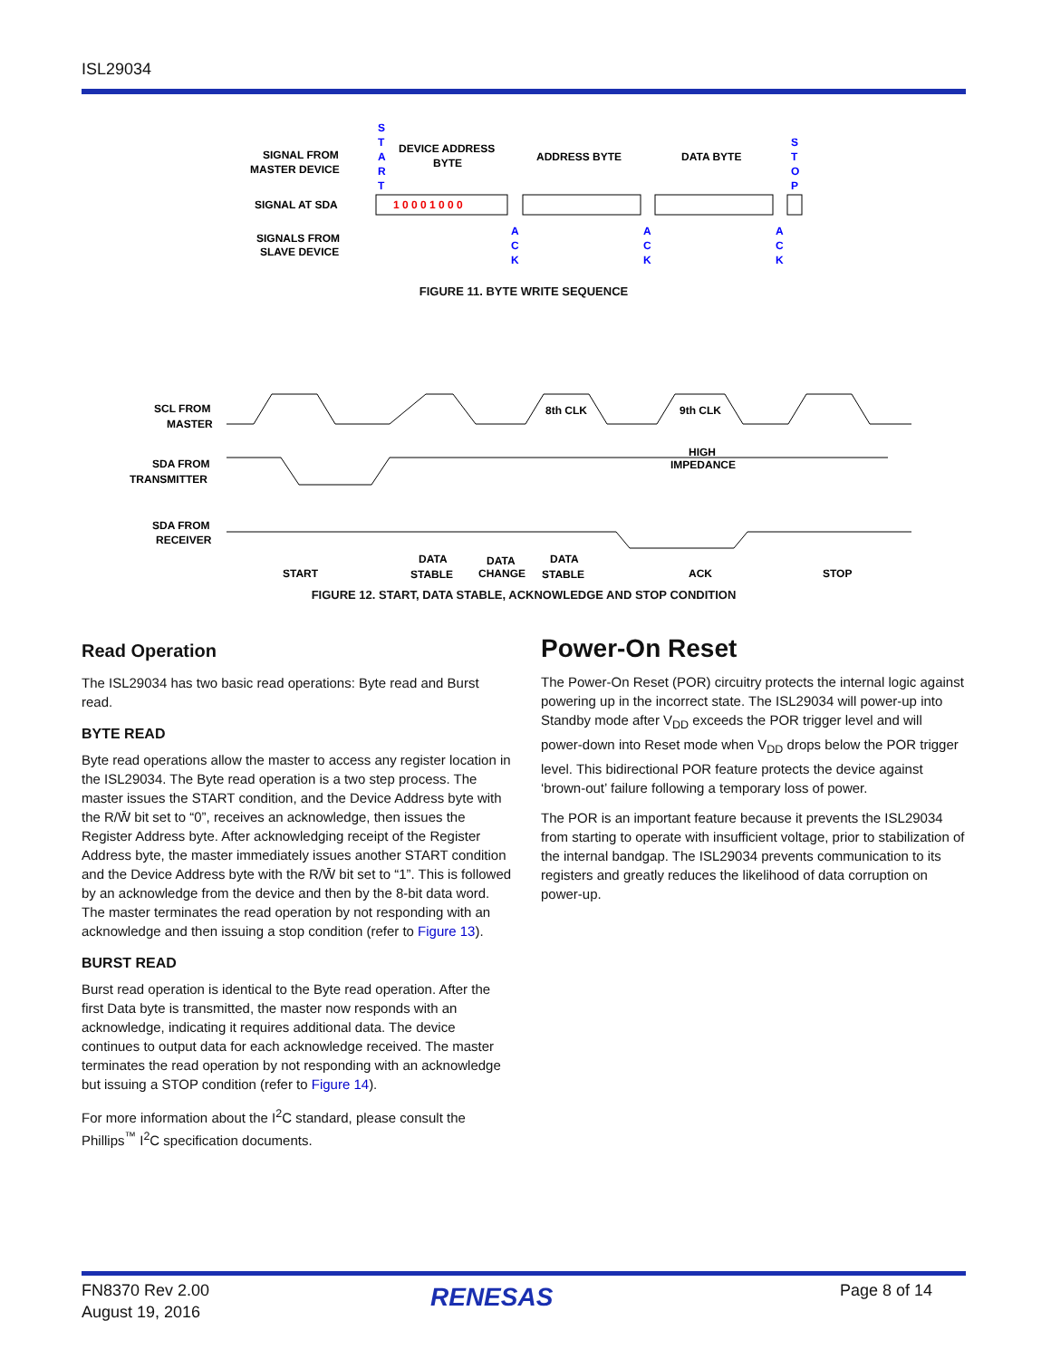ISL29034
SIGNAL FROM
MASTER DEVICE
SIGNAL AT SDA
SIGNALS FROM
SLAVE DEVICE
DEVICE ADDRESS
BYTE
ADDRESS BYTE
DATA BYTE
S
T
A
R
T
S
T
O
P
A
C
K
A
C
K
A
C
K
1 0 0 0 1 0 0 0
FIGURE 11. BYTE WRITE SEQUENCE
SCL FROM
MASTER
SDA FROM
TRANSMITTER
SDA FROM
RECEIVER
8th CLK
9th CLK
HIGH
IMPEDANCE
START
DATA
STABLE
DATA
CHANGE
DATA
STABLE
ACK
STOP
FIGURE 12. START, DATA STABLE, ACKNOWLEDGE AND STOP CONDITION
Read Operation
The ISL29034 has two basic read operations: Byte read and Burst read.
BYTE READ
Byte read operations allow the master to access any register location in the ISL29034. The Byte read operation is a two step process. The master issues the START condition, and the Device Address byte with the R/W̄ bit set to “0”, receives an acknowledge, then issues the Register Address byte. After acknowledging receipt of the Register Address byte, the master immediately issues another START condition and the Device Address byte with the R/W̄ bit set to “1”. This is followed by an acknowledge from the device and then by the 8-bit data word. The master terminates the read operation by not responding with an acknowledge and then issuing a stop condition (refer to Figure 13).
BURST READ
Burst read operation is identical to the Byte read operation. After the first Data byte is transmitted, the master now responds with an acknowledge, indicating it requires additional data. The device continues to output data for each acknowledge received. The master terminates the read operation by not responding with an acknowledge but issuing a STOP condition (refer to Figure 14).
For more information about the I<sup>2</sup>C standard, please consult the Phillips<sup>™</sup> I<sup>2</sup>C specification documents.
Power-On Reset
The Power-On Reset (POR) circuitry protects the internal logic against powering up in the incorrect state. The ISL29034 will power-up into Standby mode after V<sub>DD</sub> exceeds the POR trigger level and will power-down into Reset mode when V<sub>DD</sub> drops below the POR trigger level. This bidirectional POR feature protects the device against ‘brown-out’ failure following a temporary loss of power.
The POR is an important feature because it prevents the ISL29034 from starting to operate with insufficient voltage, prior to stabilization of the internal bandgap. The ISL29034 prevents communication to its registers and greatly reduces the likelihood of data corruption on power-up.
FN8370 Rev 2.00
August 19, 2016
RENESAS Page 8 of 14